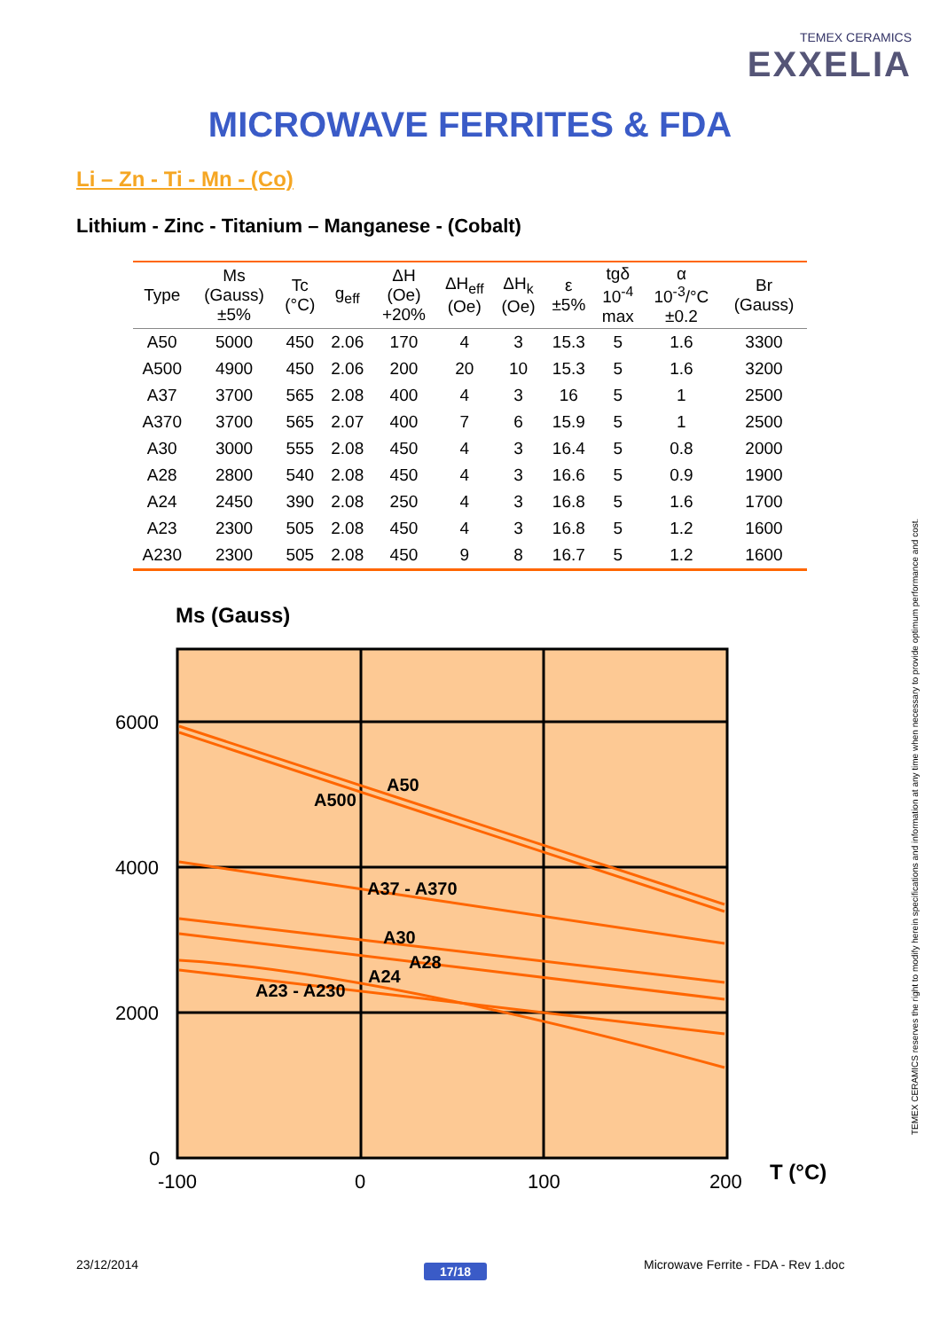TEMEX CERAMICS
EXXELIA
MICROWAVE FERRITES & FDA
Li – Zn - Ti - Mn - (Co)
Lithium - Zinc - Titanium – Manganese - (Cobalt)
| Type | Ms (Gauss) ±5% | Tc (°C) | g<sub>eff</sub> | ΔH (Oe) +20% | ΔH<sub>eff</sub> (Oe) | ΔH<sub>k</sub> (Oe) | ε ±5% | tgδ 10<sup>-4</sup> max | α 10<sup>-3</sup>/°C ±0.2 | Br (Gauss) |
| --- | --- | --- | --- | --- | --- | --- | --- | --- | --- | --- |
| A50 | 5000 | 450 | 2.06 | 170 | 4 | 3 | 15.3 | 5 | 1.6 | 3300 |
| A500 | 4900 | 450 | 2.06 | 200 | 20 | 10 | 15.3 | 5 | 1.6 | 3200 |
| A37 | 3700 | 565 | 2.08 | 400 | 4 | 3 | 16 | 5 | 1 | 2500 |
| A370 | 3700 | 565 | 2.07 | 400 | 7 | 6 | 15.9 | 5 | 1 | 2500 |
| A30 | 3000 | 555 | 2.08 | 450 | 4 | 3 | 16.4 | 5 | 0.8 | 2000 |
| A28 | 2800 | 540 | 2.08 | 450 | 4 | 3 | 16.6 | 5 | 0.9 | 1900 |
| A24 | 2450 | 390 | 2.08 | 250 | 4 | 3 | 16.8 | 5 | 1.6 | 1700 |
| A23 | 2300 | 505 | 2.08 | 450 | 4 | 3 | 16.8 | 5 | 1.2 | 1600 |
| A230 | 2300 | 505 | 2.08 | 450 | 9 | 8 | 16.7 | 5 | 1.2 | 1600 |
Ms (Gauss)
6000
4000
2000
0
-100
0
100
200
T (°C)
A50
A500
A37 - A370
A30
A28
A24
A23 - A230
TEMEX CERAMICS reserves the right to modify herein specifications and information at any time when necessary to provide optimum performance and cost.
23/12/2014 17/18
Microwave Ferrite - FDA - Rev 1.doc